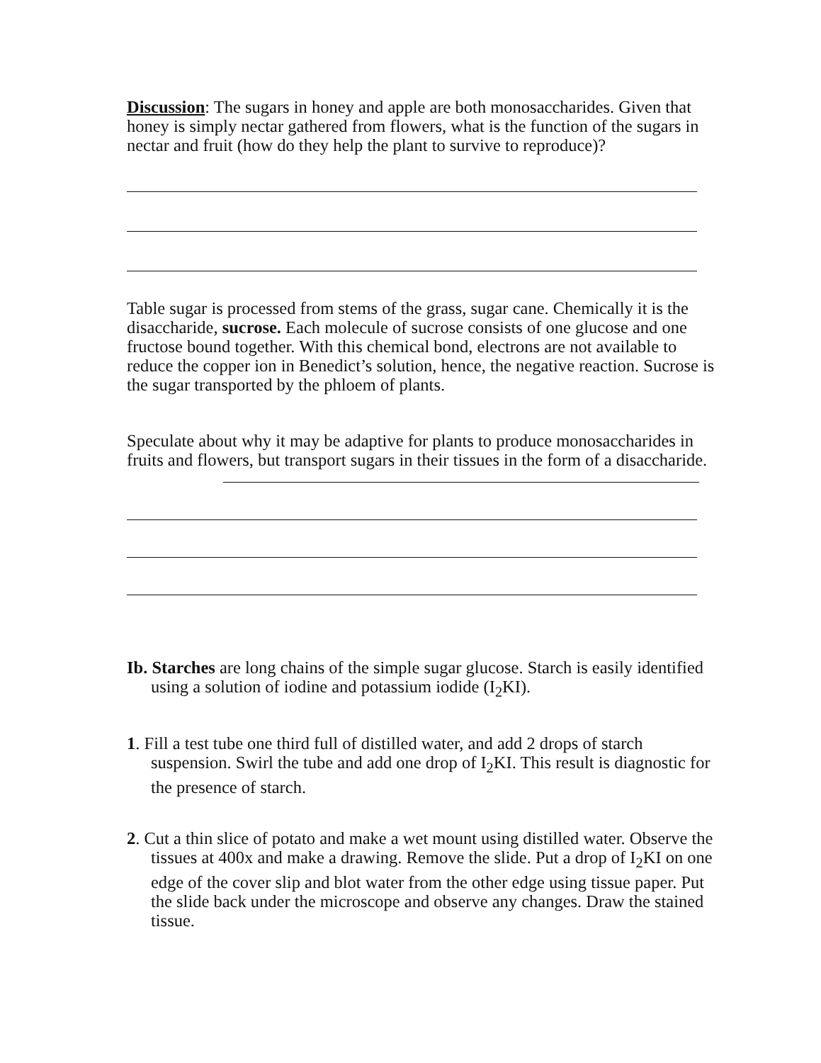Discussion: The sugars in honey and apple are both monosaccharides. Given that honey is simply nectar gathered from flowers, what is the function of the sugars in nectar and fruit (how do they help the plant to survive to reproduce)?
Table sugar is processed from stems of the grass, sugar cane. Chemically it is the disaccharide, sucrose. Each molecule of sucrose consists of one glucose and one fructose bound together. With this chemical bond, electrons are not available to reduce the copper ion in Benedict’s solution, hence, the negative reaction. Sucrose is the sugar transported by the phloem of plants.
Speculate about why it may be adaptive for plants to produce monosaccharides in fruits and flowers, but transport sugars in their tissues in the form of a disaccharide.
Ib. Starches are long chains of the simple sugar glucose. Starch is easily identified using a solution of iodine and potassium iodide (I<sub>2</sub>KI).
1. Fill a test tube one third full of distilled water, and add 2 drops of starch suspension. Swirl the tube and add one drop of I<sub>2</sub>KI. This result is diagnostic for the presence of starch.
2. Cut a thin slice of potato and make a wet mount using distilled water. Observe the tissues at 400x and make a drawing. Remove the slide. Put a drop of I<sub>2</sub>KI on one edge of the cover slip and blot water from the other edge using tissue paper. Put the slide back under the microscope and observe any changes. Draw the stained tissue.